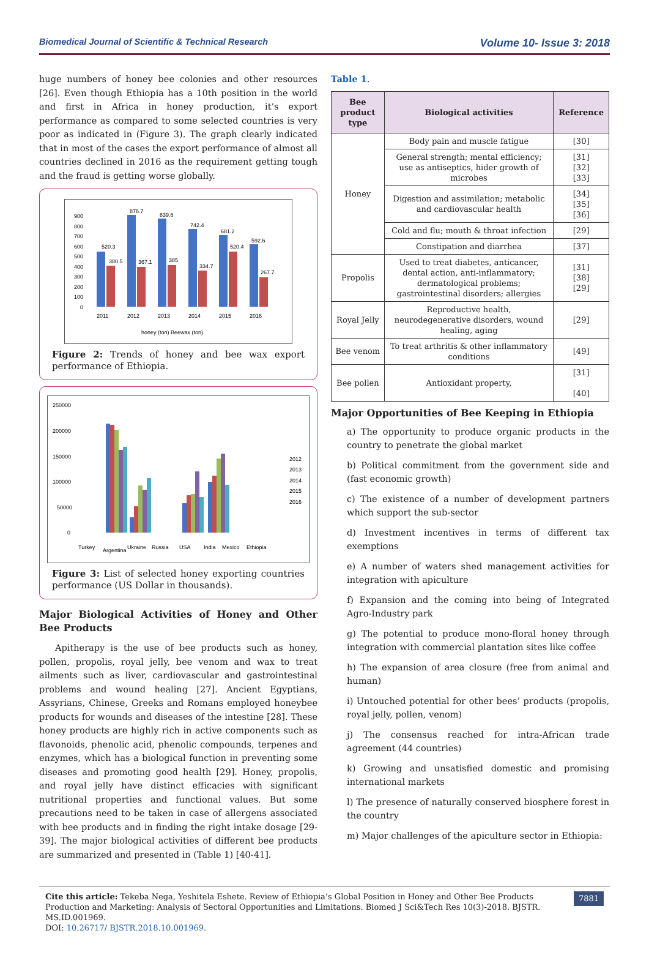Biomedical Journal of Scientific & Technical Research Volume 10- Issue 3: 2018
huge numbers of honey bee colonies and other resources [26]. Even though Ethiopia has a 10th position in the world and first in Africa in honey production, it’s export performance as compared to some selected countries is very poor as indicated in (Figure 3). The graph clearly indicated that in most of the cases the export performance of almost all countries declined in 2016 as the requirement getting tough and the fraud is getting worse globally.
900
800
700
600
500
400
300
200
100
0
2011
2012
2013
2014
2015
2016
honey (ton) Beewax (ton)
520.3
380.5
876.7
367.1
839.6
385
742.4
334.7
681.2
520.4
592.6
267.7
Figure 2: Trends of honey and bee wax export performance of Ethiopia.
250000
200000
150000
100000
50000
0
2012
2013
2014
2015
2016
Turkey
Argentina
Ukraine
Russia
USA
India
Mexico
Ethiopia
Figure 3: List of selected honey exporting countries performance (US Dollar in thousands).
Major Biological Activities of Honey and Other Bee Products
Apitherapy is the use of bee products such as honey, pollen, propolis, royal jelly, bee venom and wax to treat ailments such as liver, cardiovascular and gastrointestinal problems and wound healing [27]. Ancient Egyptians, Assyrians, Chinese, Greeks and Romans employed honeybee products for wounds and diseases of the intestine [28]. These honey products are highly rich in active components such as flavonoids, phenolic acid, phenolic compounds, terpenes and enzymes, which has a biological function in preventing some diseases and promoting good health [29]. Honey, propolis, and royal jelly have distinct efficacies with significant nutritional properties and functional values. But some precautions need to be taken in case of allergens associated with bee products and in finding the right intake dosage [29-39]. The major biological activities of different bee products are summarized and presented in (Table 1) [40-41].
Table 1.
| Bee product type | Biological activities | Reference |
| --- | --- | --- |
| Honey | Body pain and muscle fatigue | [30] |
| | General strength; mental efficiency; use as antiseptics, hider growth of microbes | [31] [32] [33] |
| | Digestion and assimilation; metabolic and cardiovascular health | [34] [35] [36] |
| | Cold and flu; mouth & throat infection | [29] |
| | Constipation and diarrhea | [37] |
| Propolis | Used to treat diabetes, anticancer, dental action, anti-inflammatory; dermatological problems; gastrointestinal disorders; allergies | [31] [38] [29] |
| Royal Jelly | Reproductive health, neurodegenerative disorders, wound healing, aging | [29] |
| Bee venom | To treat arthritis & other inflammatory conditions | [49] |
| Bee pollen | Antioxidant property, | [31] [40] |
Major Opportunities of Bee Keeping in Ethiopia
a) The opportunity to produce organic products in the country to penetrate the global market
b) Political commitment from the government side and (fast economic growth)
c) The existence of a number of development partners which support the sub-sector
d) Investment incentives in terms of different tax exemptions
e) A number of waters shed management activities for integration with apiculture
f) Expansion and the coming into being of Integrated Agro-Industry park
g) The potential to produce mono-floral honey through integration with commercial plantation sites like coffee
h) The expansion of area closure (free from animal and human)
i) Untouched potential for other bees’ products (propolis, royal jelly, pollen, venom)
j) The consensus reached for intra-African trade agreement (44 countries)
k) Growing and unsatisfied domestic and promising international markets
l) The presence of naturally conserved biosphere forest in the country
m) Major challenges of the apiculture sector in Ethiopia:
Cite this article: Tekeba Nega, Yeshitela Eshete. Review of Ethiopia’s Global Position in Honey and Other Bee Products Production and Marketing: Analysis of Sectoral Opportunities and Limitations. Biomed J Sci&Tech Res 10(3)-2018. BJSTR. MS.ID.001969.
DOI: 10.26717/ BJSTR.2018.10.001969.
7881